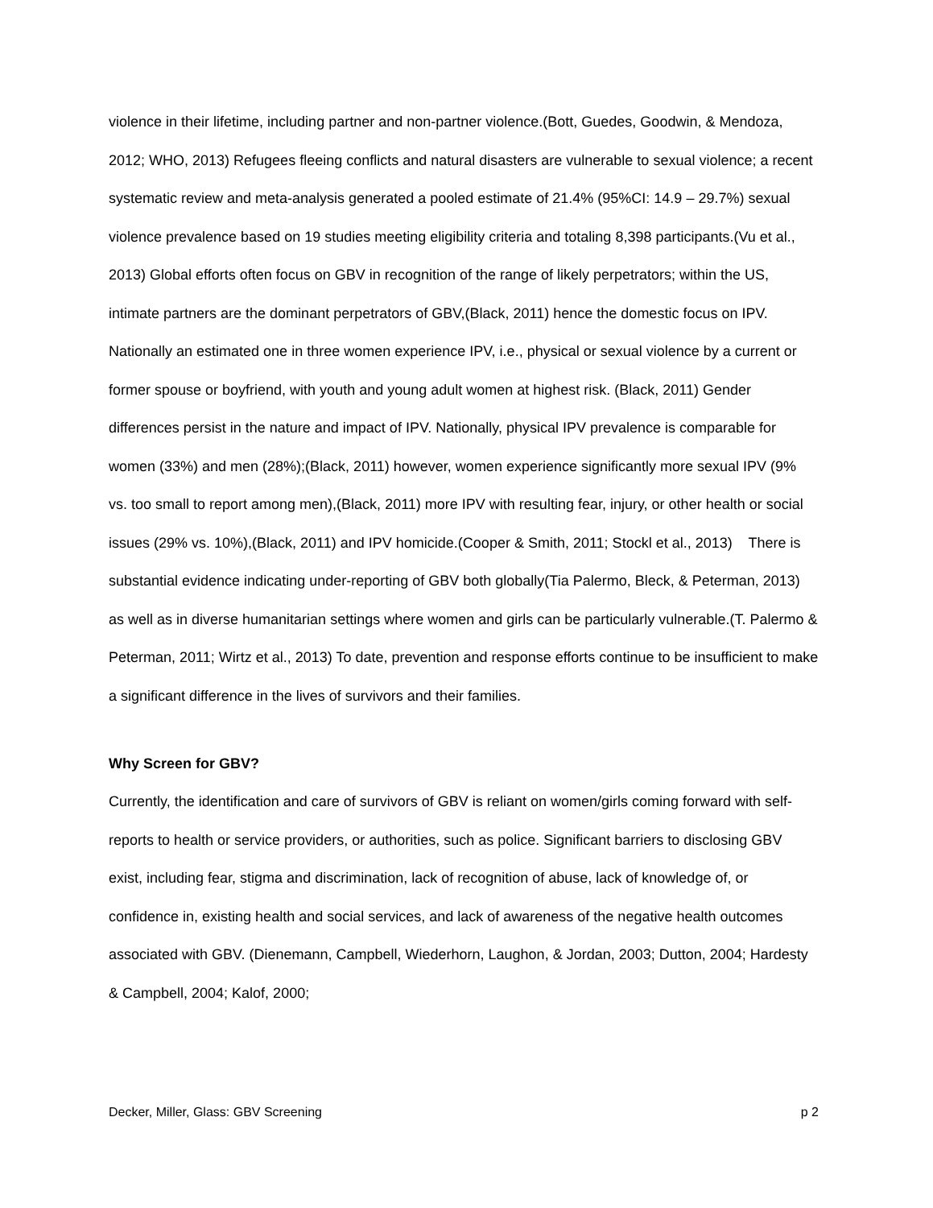violence in their lifetime, including partner and non-partner violence.(Bott, Guedes, Goodwin, & Mendoza, 2012; WHO, 2013) Refugees fleeing conflicts and natural disasters are vulnerable to sexual violence; a recent systematic review and meta-analysis generated a pooled estimate of 21.4% (95%CI: 14.9 – 29.7%) sexual violence prevalence based on 19 studies meeting eligibility criteria and totaling 8,398 participants.(Vu et al., 2013) Global efforts often focus on GBV in recognition of the range of likely perpetrators; within the US, intimate partners are the dominant perpetrators of GBV,(Black, 2011) hence the domestic focus on IPV. Nationally an estimated one in three women experience IPV, i.e., physical or sexual violence by a current or former spouse or boyfriend, with youth and young adult women at highest risk. (Black, 2011) Gender differences persist in the nature and impact of IPV. Nationally, physical IPV prevalence is comparable for women (33%) and men (28%);(Black, 2011) however, women experience significantly more sexual IPV (9% vs. too small to report among men),(Black, 2011) more IPV with resulting fear, injury, or other health or social issues (29% vs. 10%),(Black, 2011) and IPV homicide.(Cooper & Smith, 2011; Stockl et al., 2013) There is substantial evidence indicating under-reporting of GBV both globally(Tia Palermo, Bleck, & Peterman, 2013) as well as in diverse humanitarian settings where women and girls can be particularly vulnerable.(T. Palermo & Peterman, 2011; Wirtz et al., 2013) To date, prevention and response efforts continue to be insufficient to make a significant difference in the lives of survivors and their families.
Why Screen for GBV?
Currently, the identification and care of survivors of GBV is reliant on women/girls coming forward with self-reports to health or service providers, or authorities, such as police. Significant barriers to disclosing GBV exist, including fear, stigma and discrimination, lack of recognition of abuse, lack of knowledge of, or confidence in, existing health and social services, and lack of awareness of the negative health outcomes associated with GBV. (Dienemann, Campbell, Wiederhorn, Laughon, & Jordan, 2003; Dutton, 2004; Hardesty & Campbell, 2004; Kalof, 2000;
Decker, Miller, Glass: GBV Screening p 2